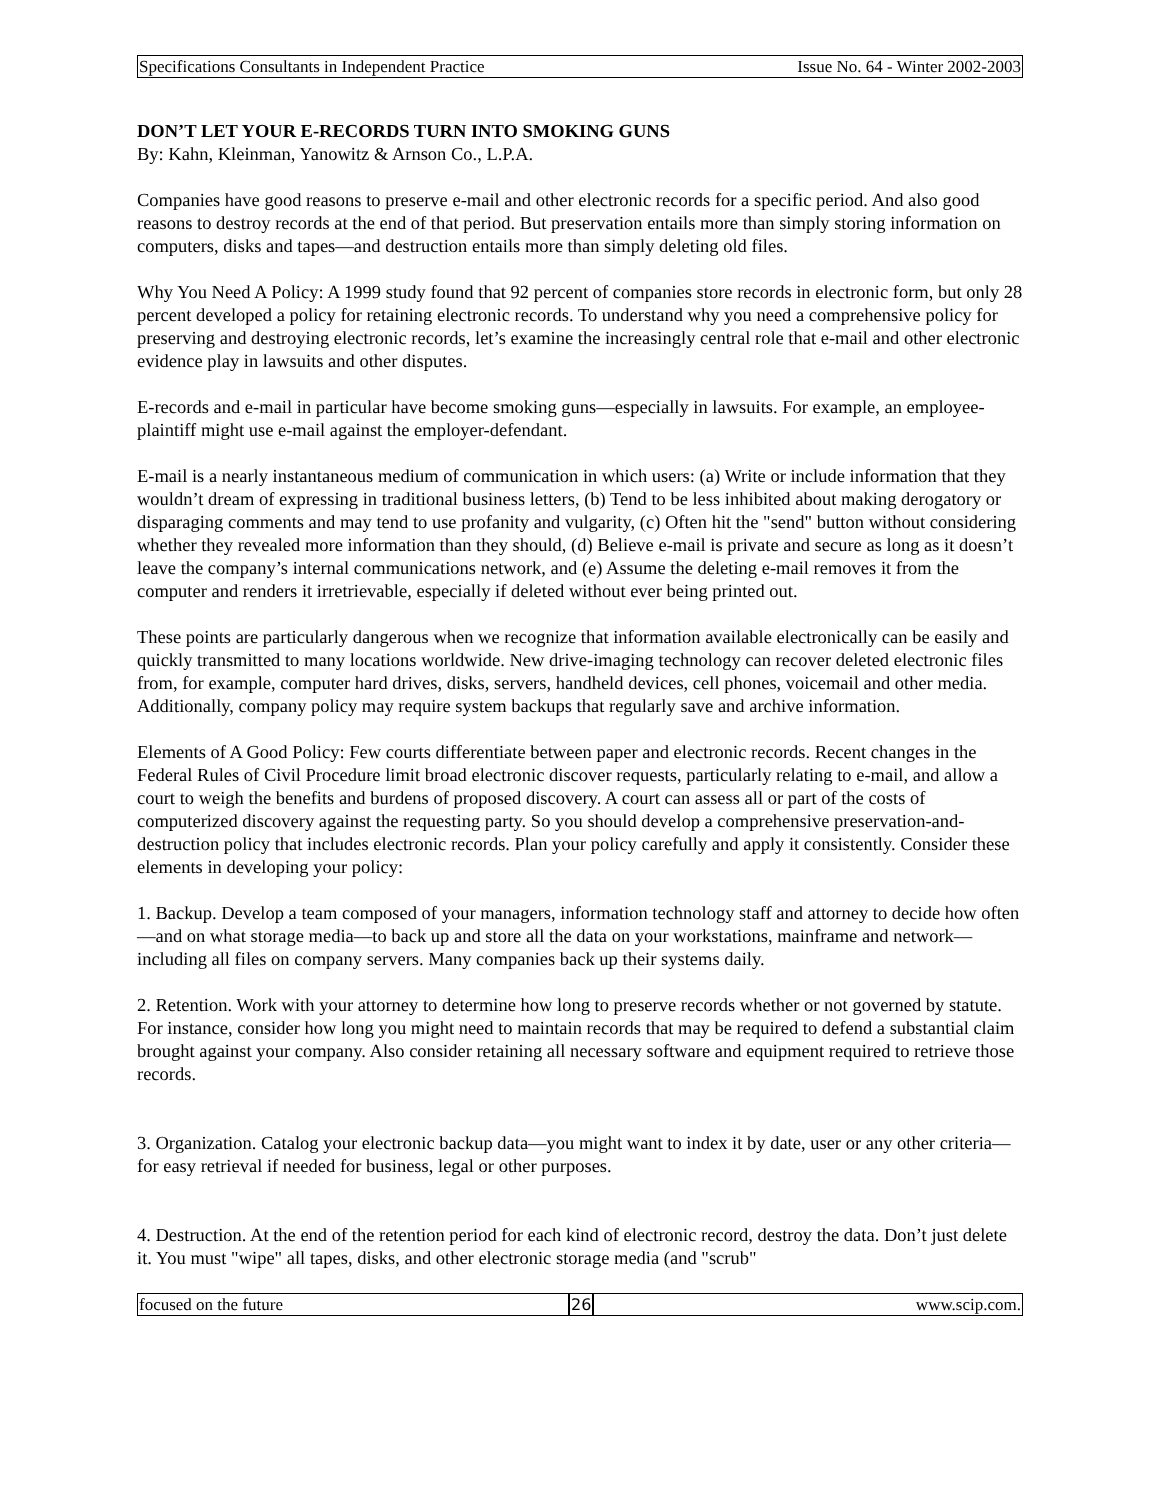Specifications Consultants in Independent Practice Issue No. 64 - Winter 2002-2003
DON’T LET YOUR E-RECORDS TURN INTO SMOKING GUNS
By: Kahn, Kleinman, Yanowitz & Arnson Co., L.P.A.
Companies have good reasons to preserve e-mail and other electronic records for a specific period. And also good reasons to destroy records at the end of that period. But preservation entails more than simply storing information on computers, disks and tapes—and destruction entails more than simply deleting old files.
Why You Need A Policy: A 1999 study found that 92 percent of companies store records in electronic form, but only 28 percent developed a policy for retaining electronic records. To understand why you need a comprehensive policy for preserving and destroying electronic records, let’s examine the increasingly central role that e-mail and other electronic evidence play in lawsuits and other disputes.
E-records and e-mail in particular have become smoking guns—especially in lawsuits. For example, an employee-plaintiff might use e-mail against the employer-defendant.
E-mail is a nearly instantaneous medium of communication in which users: (a) Write or include information that they wouldn’t dream of expressing in traditional business letters, (b) Tend to be less inhibited about making derogatory or disparaging comments and may tend to use profanity and vulgarity, (c) Often hit the "send" button without considering whether they revealed more information than they should, (d) Believe e-mail is private and secure as long as it doesn’t leave the company’s internal communications network, and (e) Assume the deleting e-mail removes it from the computer and renders it irretrievable, especially if deleted without ever being printed out.
These points are particularly dangerous when we recognize that information available electronically can be easily and quickly transmitted to many locations worldwide. New drive-imaging technology can recover deleted electronic files from, for example, computer hard drives, disks, servers, handheld devices, cell phones, voicemail and other media. Additionally, company policy may require system backups that regularly save and archive information.
Elements of A Good Policy: Few courts differentiate between paper and electronic records. Recent changes in the Federal Rules of Civil Procedure limit broad electronic discover requests, particularly relating to e-mail, and allow a court to weigh the benefits and burdens of proposed discovery. A court can assess all or part of the costs of computerized discovery against the requesting party. So you should develop a comprehensive preservation-and-destruction policy that includes electronic records. Plan your policy carefully and apply it consistently. Consider these elements in developing your policy:
1. Backup. Develop a team composed of your managers, information technology staff and attorney to decide how often—and on what storage media—to back up and store all the data on your workstations, mainframe and network—including all files on company servers. Many companies back up their systems daily.
2. Retention. Work with your attorney to determine how long to preserve records whether or not governed by statute. For instance, consider how long you might need to maintain records that may be required to defend a substantial claim brought against your company. Also consider retaining all necessary software and equipment required to retrieve those records.
3. Organization. Catalog your electronic backup data—you might want to index it by date, user or any other criteria—for easy retrieval if needed for business, legal or other purposes.
4. Destruction. At the end of the retention period for each kind of electronic record, destroy the data. Don’t just delete it. You must "wipe" all tapes, disks, and other electronic storage media (and "scrub"
focused on the future 26 www.scip.com.